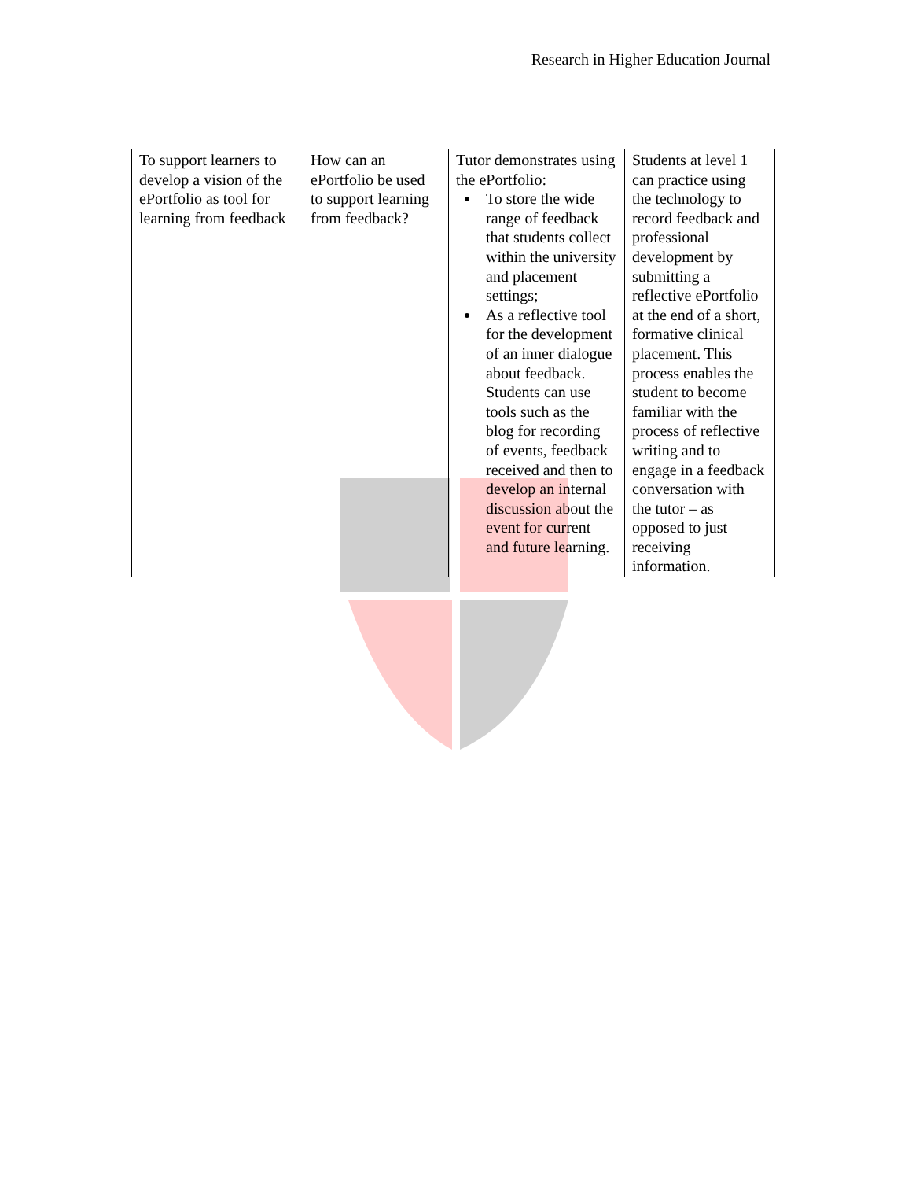Research in Higher Education Journal
| To support learners to develop a vision of the ePortfolio as tool for learning from feedback | How can an ePortfolio be used to support learning from feedback? | Tutor demonstrates using the ePortfolio: To store the wide range of feedback that students collect within the university and placement settings; As a reflective tool for the development of an inner dialogue about feedback. Students can use tools such as the blog for recording of events, feedback received and then to develop an internal discussion about the event for current and future learning. | Students at level 1 can practice using the technology to record feedback and professional development by submitting a reflective ePortfolio at the end of a short, formative clinical placement. This process enables the student to become familiar with the process of reflective writing and to engage in a feedback conversation with the tutor – as opposed to just receiving information. |